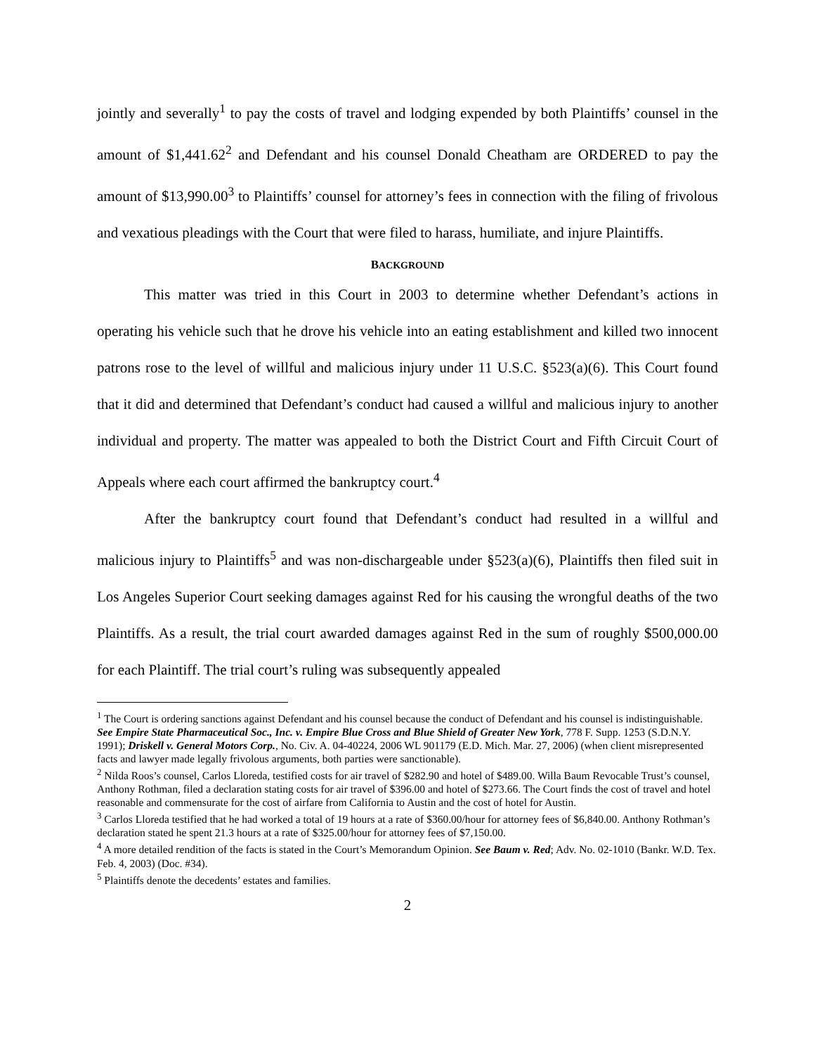jointly and severally<sup>1</sup> to pay the costs of travel and lodging expended by both Plaintiffs’ counsel in the amount of $1,441.62<sup>2</sup> and Defendant and his counsel Donald Cheatham are ORDERED to pay the amount of $13,990.00<sup>3</sup> to Plaintiffs’ counsel for attorney’s fees in connection with the filing of frivolous and vexatious pleadings with the Court that were filed to harass, humiliate, and injure Plaintiffs.
BACKGROUND
This matter was tried in this Court in 2003 to determine whether Defendant’s actions in operating his vehicle such that he drove his vehicle into an eating establishment and killed two innocent patrons rose to the level of willful and malicious injury under 11 U.S.C. §523(a)(6). This Court found that it did and determined that Defendant’s conduct had caused a willful and malicious injury to another individual and property. The matter was appealed to both the District Court and Fifth Circuit Court of Appeals where each court affirmed the bankruptcy court.<sup>4</sup>
After the bankruptcy court found that Defendant’s conduct had resulted in a willful and malicious injury to Plaintiffs<sup>5</sup> and was non-dischargeable under §523(a)(6), Plaintiffs then filed suit in Los Angeles Superior Court seeking damages against Red for his causing the wrongful deaths of the two Plaintiffs. As a result, the trial court awarded damages against Red in the sum of roughly $500,000.00 for each Plaintiff. The trial court’s ruling was subsequently appealed
<sup>1</sup> The Court is ordering sanctions against Defendant and his counsel because the conduct of Defendant and his counsel is indistinguishable. See Empire State Pharmaceutical Soc., Inc. v. Empire Blue Cross and Blue Shield of Greater New York, 778 F. Supp. 1253 (S.D.N.Y. 1991); Driskell v. General Motors Corp., No. Civ. A. 04-40224, 2006 WL 901179 (E.D. Mich. Mar. 27, 2006) (when client misrepresented facts and lawyer made legally frivolous arguments, both parties were sanctionable).
<sup>2</sup> Nilda Roos’s counsel, Carlos Lloreda, testified costs for air travel of $282.90 and hotel of $489.00. Willa Baum Revocable Trust’s counsel, Anthony Rothman, filed a declaration stating costs for air travel of $396.00 and hotel of $273.66. The Court finds the cost of travel and hotel reasonable and commensurate for the cost of airfare from California to Austin and the cost of hotel for Austin.
<sup>3</sup> Carlos Lloreda testified that he had worked a total of 19 hours at a rate of $360.00/hour for attorney fees of $6,840.00. Anthony Rothman’s declaration stated he spent 21.3 hours at a rate of $325.00/hour for attorney fees of $7,150.00.
<sup>4</sup> A more detailed rendition of the facts is stated in the Court’s Memorandum Opinion. See Baum v. Red; Adv. No. 02-1010 (Bankr. W.D. Tex. Feb. 4, 2003) (Doc. #34).
<sup>5</sup> Plaintiffs denote the decedents’ estates and families.
2